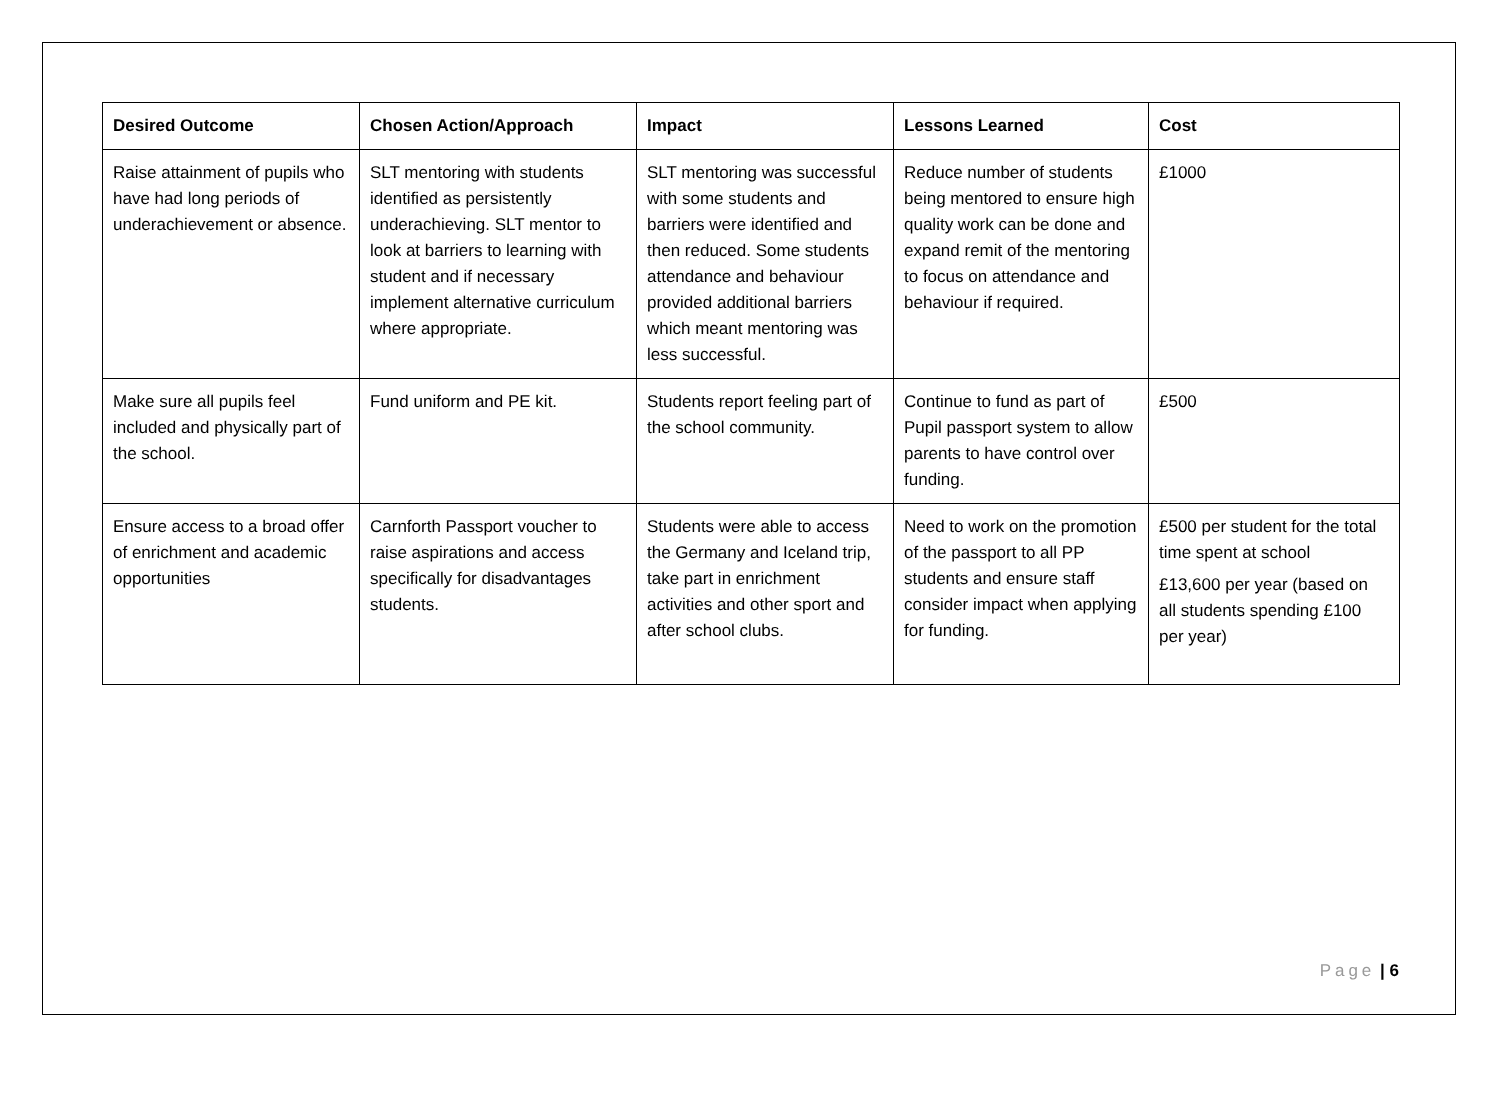| Desired Outcome | Chosen Action/Approach | Impact | Lessons Learned | Cost |
| --- | --- | --- | --- | --- |
| Raise attainment of pupils who have had long periods of underachievement or absence. | SLT mentoring with students identified as persistently underachieving. SLT mentor to look at barriers to learning with student and if necessary implement alternative curriculum where appropriate. | SLT mentoring was successful with some students and barriers were identified and then reduced. Some students attendance and behaviour provided additional barriers which meant mentoring was less successful. | Reduce number of students being mentored to ensure high quality work can be done and expand remit of the mentoring to focus on attendance and behaviour if required. | £1000 |
| Make sure all pupils feel included and physically part of the school. | Fund uniform and PE kit. | Students report feeling part of the school community. | Continue to fund as part of Pupil passport system to allow parents to have control over funding. | £500 |
| Ensure access to a broad offer of enrichment and academic opportunities | Carnforth Passport voucher to raise aspirations and access specifically for disadvantages students. | Students were able to access the Germany and Iceland trip, take part in enrichment activities and other sport and after school clubs. | Need to work on the promotion of the passport to all PP students and ensure staff consider impact when applying for funding. | £500 per student for the total time spent at school £13,600 per year (based on all students spending £100 per year) |
Page | 6